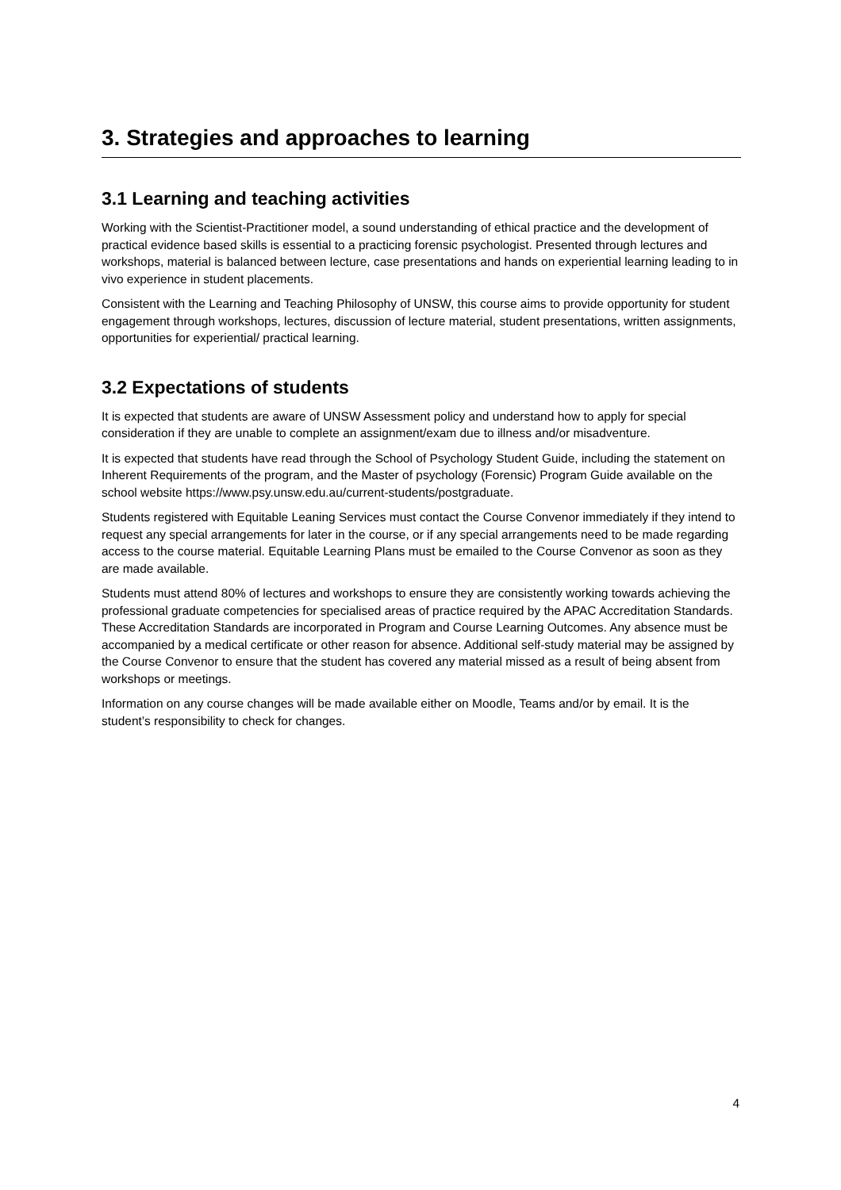3. Strategies and approaches to learning
3.1 Learning and teaching activities
Working with the Scientist-Practitioner model, a sound understanding of ethical practice and the development of practical evidence based skills is essential to a practicing forensic psychologist. Presented through lectures and workshops, material is balanced between lecture, case presentations and hands on experiential learning leading to in vivo experience in student placements.
Consistent with the Learning and Teaching Philosophy of UNSW, this course aims to provide opportunity for student engagement through workshops, lectures, discussion of lecture material, student presentations, written assignments, opportunities for experiential/ practical learning.
3.2 Expectations of students
It is expected that students are aware of UNSW Assessment policy and understand how to apply for special consideration if they are unable to complete an assignment/exam due to illness and/or misadventure.
It is expected that students have read through the School of Psychology Student Guide, including the statement on Inherent Requirements of the program, and the Master of psychology (Forensic) Program Guide available on the school website https://www.psy.unsw.edu.au/current-students/postgraduate.
Students registered with Equitable Leaning Services must contact the Course Convenor immediately if they intend to request any special arrangements for later in the course, or if any special arrangements need to be made regarding access to the course material. Equitable Learning Plans must be emailed to the Course Convenor as soon as they are made available.
Students must attend 80% of lectures and workshops to ensure they are consistently working towards achieving the professional graduate competencies for specialised areas of practice required by the APAC Accreditation Standards. These Accreditation Standards are incorporated in Program and Course Learning Outcomes. Any absence must be accompanied by a medical certificate or other reason for absence. Additional self-study material may be assigned by the Course Convenor to ensure that the student has covered any material missed as a result of being absent from workshops or meetings.
Information on any course changes will be made available either on Moodle, Teams and/or by email. It is the student’s responsibility to check for changes.
4